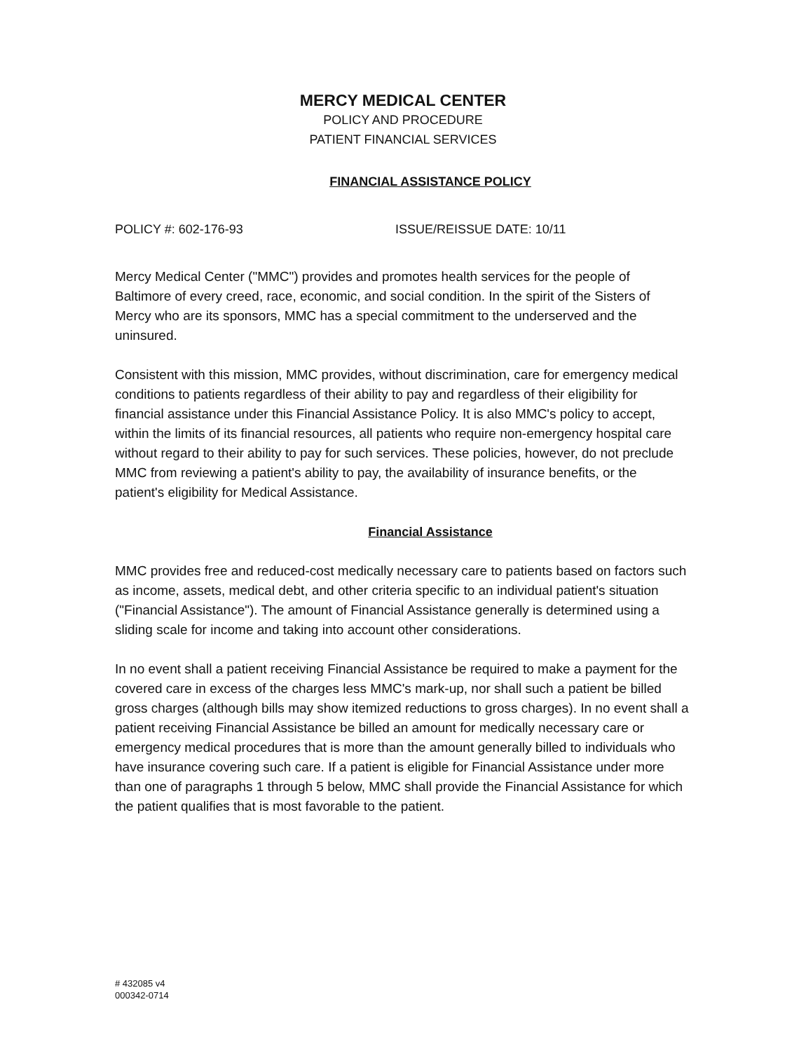MERCY MEDICAL CENTER
POLICY AND PROCEDURE
PATIENT FINANCIAL SERVICES
FINANCIAL ASSISTANCE POLICY
POLICY #: 602-176-93 ISSUE/REISSUE DATE: 10/11
Mercy Medical Center ("MMC") provides and promotes health services for the people of Baltimore of every creed, race, economic, and social condition. In the spirit of the Sisters of Mercy who are its sponsors, MMC has a special commitment to the underserved and the uninsured.
Consistent with this mission, MMC provides, without discrimination, care for emergency medical conditions to patients regardless of their ability to pay and regardless of their eligibility for financial assistance under this Financial Assistance Policy. It is also MMC's policy to accept, within the limits of its financial resources, all patients who require non-emergency hospital care without regard to their ability to pay for such services. These policies, however, do not preclude MMC from reviewing a patient's ability to pay, the availability of insurance benefits, or the patient's eligibility for Medical Assistance.
Financial Assistance
MMC provides free and reduced-cost medically necessary care to patients based on factors such as income, assets, medical debt, and other criteria specific to an individual patient's situation ("Financial Assistance"). The amount of Financial Assistance generally is determined using a sliding scale for income and taking into account other considerations.
In no event shall a patient receiving Financial Assistance be required to make a payment for the covered care in excess of the charges less MMC's mark-up, nor shall such a patient be billed gross charges (although bills may show itemized reductions to gross charges). In no event shall a patient receiving Financial Assistance be billed an amount for medically necessary care or emergency medical procedures that is more than the amount generally billed to individuals who have insurance covering such care. If a patient is eligible for Financial Assistance under more than one of paragraphs 1 through 5 below, MMC shall provide the Financial Assistance for which the patient qualifies that is most favorable to the patient.
# 432085 v4
000342-0714